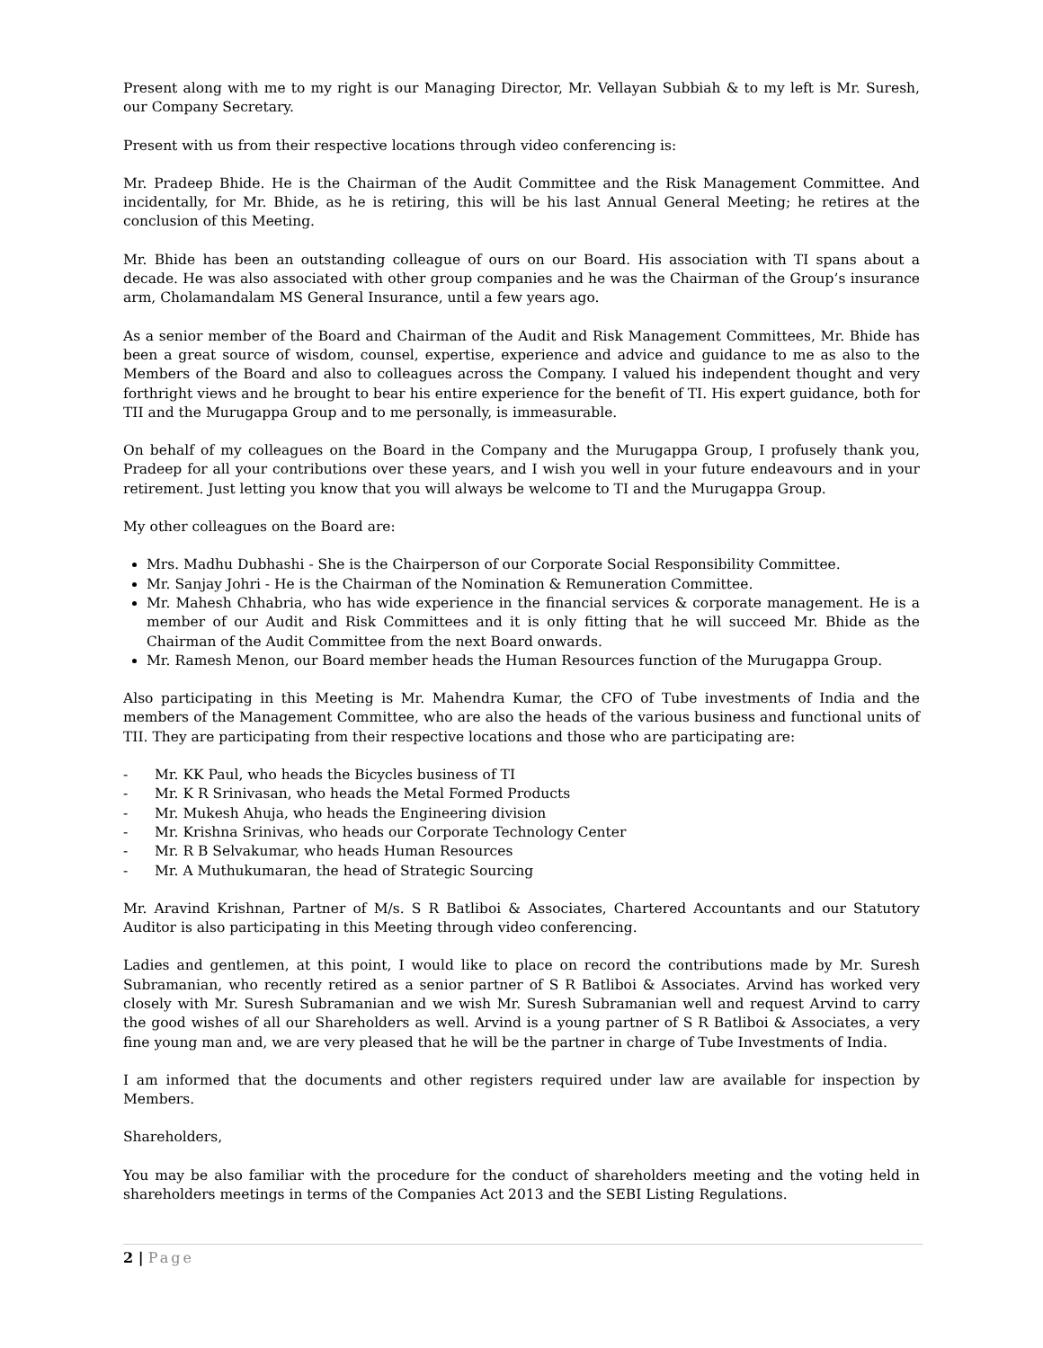Present along with me to my right is our Managing Director, Mr. Vellayan Subbiah & to my left is Mr. Suresh, our Company Secretary.
Present with us from their respective locations through video conferencing is:
Mr. Pradeep Bhide. He is the Chairman of the Audit Committee and the Risk Management Committee. And incidentally, for Mr. Bhide, as he is retiring, this will be his last Annual General Meeting; he retires at the conclusion of this Meeting.
Mr. Bhide has been an outstanding colleague of ours on our Board. His association with TI spans about a decade. He was also associated with other group companies and he was the Chairman of the Group’s insurance arm, Cholamandalam MS General Insurance, until a few years ago.
As a senior member of the Board and Chairman of the Audit and Risk Management Committees, Mr. Bhide has been a great source of wisdom, counsel, expertise, experience and advice and guidance to me as also to the Members of the Board and also to colleagues across the Company. I valued his independent thought and very forthright views and he brought to bear his entire experience for the benefit of TI. His expert guidance, both for TII and the Murugappa Group and to me personally, is immeasurable.
On behalf of my colleagues on the Board in the Company and the Murugappa Group, I profusely thank you, Pradeep for all your contributions over these years, and I wish you well in your future endeavours and in your retirement. Just letting you know that you will always be welcome to TI and the Murugappa Group.
My other colleagues on the Board are:
Mrs. Madhu Dubhashi - She is the Chairperson of our Corporate Social Responsibility Committee.
Mr. Sanjay Johri - He is the Chairman of the Nomination & Remuneration Committee.
Mr. Mahesh Chhabria, who has wide experience in the financial services & corporate management. He is a member of our Audit and Risk Committees and it is only fitting that he will succeed Mr. Bhide as the Chairman of the Audit Committee from the next Board onwards.
Mr. Ramesh Menon, our Board member heads the Human Resources function of the Murugappa Group.
Also participating in this Meeting is Mr. Mahendra Kumar, the CFO of Tube investments of India and the members of the Management Committee, who are also the heads of the various business and functional units of TII. They are participating from their respective locations and those who are participating are:
- Mr. KK Paul, who heads the Bicycles business of TI
- Mr. K R Srinivasan, who heads the Metal Formed Products
- Mr. Mukesh Ahuja, who heads the Engineering division
- Mr. Krishna Srinivas, who heads our Corporate Technology Center
- Mr. R B Selvakumar, who heads Human Resources
- Mr. A Muthukumaran, the head of Strategic Sourcing
Mr. Aravind Krishnan, Partner of M/s. S R Batliboi & Associates, Chartered Accountants and our Statutory Auditor is also participating in this Meeting through video conferencing.
Ladies and gentlemen, at this point, I would like to place on record the contributions made by Mr. Suresh Subramanian, who recently retired as a senior partner of S R Batliboi & Associates. Arvind has worked very closely with Mr. Suresh Subramanian and we wish Mr. Suresh Subramanian well and request Arvind to carry the good wishes of all our Shareholders as well. Arvind is a young partner of S R Batliboi & Associates, a very fine young man and, we are very pleased that he will be the partner in charge of Tube Investments of India.
I am informed that the documents and other registers required under law are available for inspection by Members.
Shareholders,
You may be also familiar with the procedure for the conduct of shareholders meeting and the voting held in shareholders meetings in terms of the Companies Act 2013 and the SEBI Listing Regulations.
2 | Page